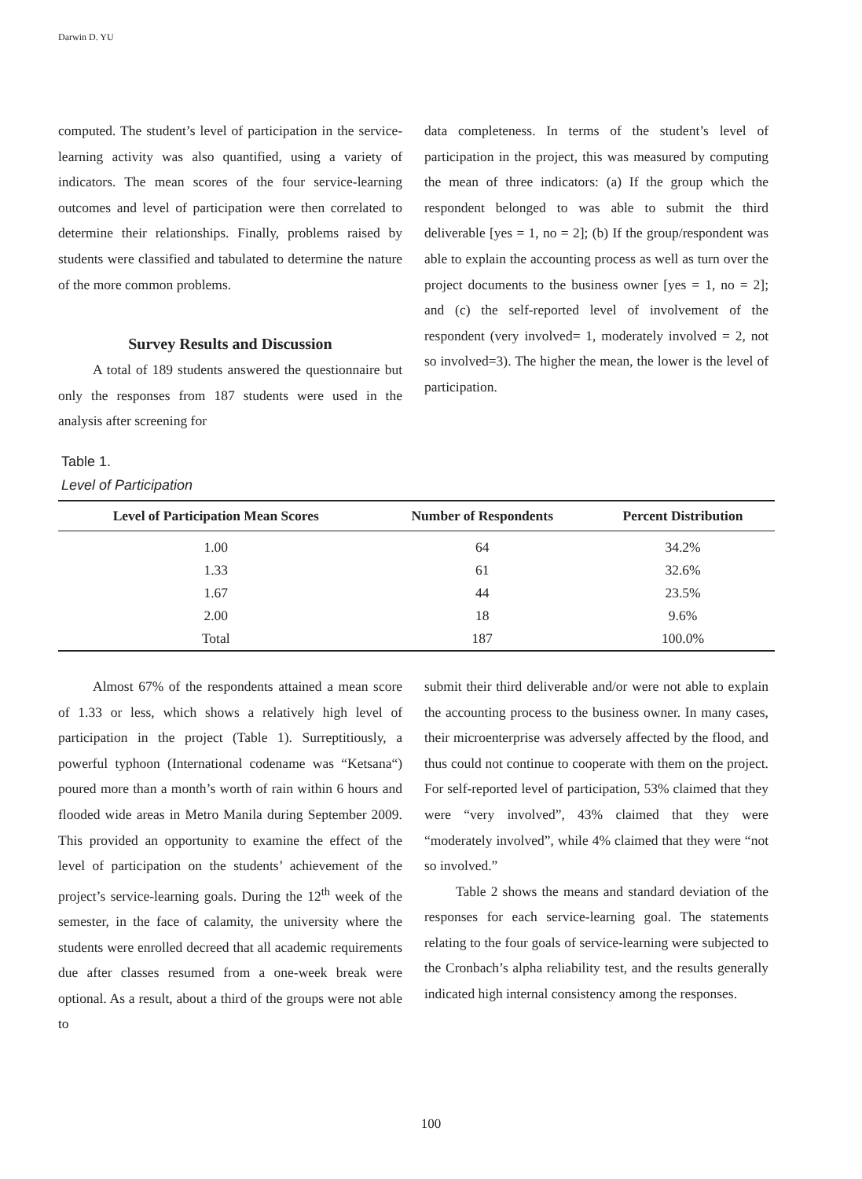Darwin D. YU
computed. The student’s level of participation in the service-learning activity was also quantified, using a variety of indicators. The mean scores of the four service-learning outcomes and level of participation were then correlated to determine their relationships. Finally, problems raised by students were classified and tabulated to determine the nature of the more common problems.
Survey Results and Discussion
A total of 189 students answered the questionnaire but only the responses from 187 students were used in the analysis after screening for
data completeness. In terms of the student’s level of participation in the project, this was measured by computing the mean of three indicators: (a) If the group which the respondent belonged to was able to submit the third deliverable [yes = 1, no = 2]; (b) If the group/respondent was able to explain the accounting process as well as turn over the project documents to the business owner [yes = 1, no = 2]; and (c) the self-reported level of involvement of the respondent (very involved= 1, moderately involved = 2, not so involved=3). The higher the mean, the lower is the level of participation.
Table 1.
Level of Participation
| Level of Participation Mean Scores | Number of Respondents | Percent Distribution |
| --- | --- | --- |
| 1.00 | 64 | 34.2% |
| 1.33 | 61 | 32.6% |
| 1.67 | 44 | 23.5% |
| 2.00 | 18 | 9.6% |
| Total | 187 | 100.0% |
Almost 67% of the respondents attained a mean score of 1.33 or less, which shows a relatively high level of participation in the project (Table 1). Surreptitiously, a powerful typhoon (International codename was “Ketsana“) poured more than a month’s worth of rain within 6 hours and flooded wide areas in Metro Manila during September 2009. This provided an opportunity to examine the effect of the level of participation on the students’ achievement of the project’s service-learning goals. During the 12<sup>th</sup> week of the semester, in the face of calamity, the university where the students were enrolled decreed that all academic requirements due after classes resumed from a one-week break were optional. As a result, about a third of the groups were not able to
submit their third deliverable and/or were not able to explain the accounting process to the business owner. In many cases, their microenterprise was adversely affected by the flood, and thus could not continue to cooperate with them on the project. For self-reported level of participation, 53% claimed that they were “very involved”, 43% claimed that they were “moderately involved”, while 4% claimed that they were “not so involved.”
Table 2 shows the means and standard deviation of the responses for each service-learning goal. The statements relating to the four goals of service-learning were subjected to the Cronbach’s alpha reliability test, and the results generally indicated high internal consistency among the responses.
100